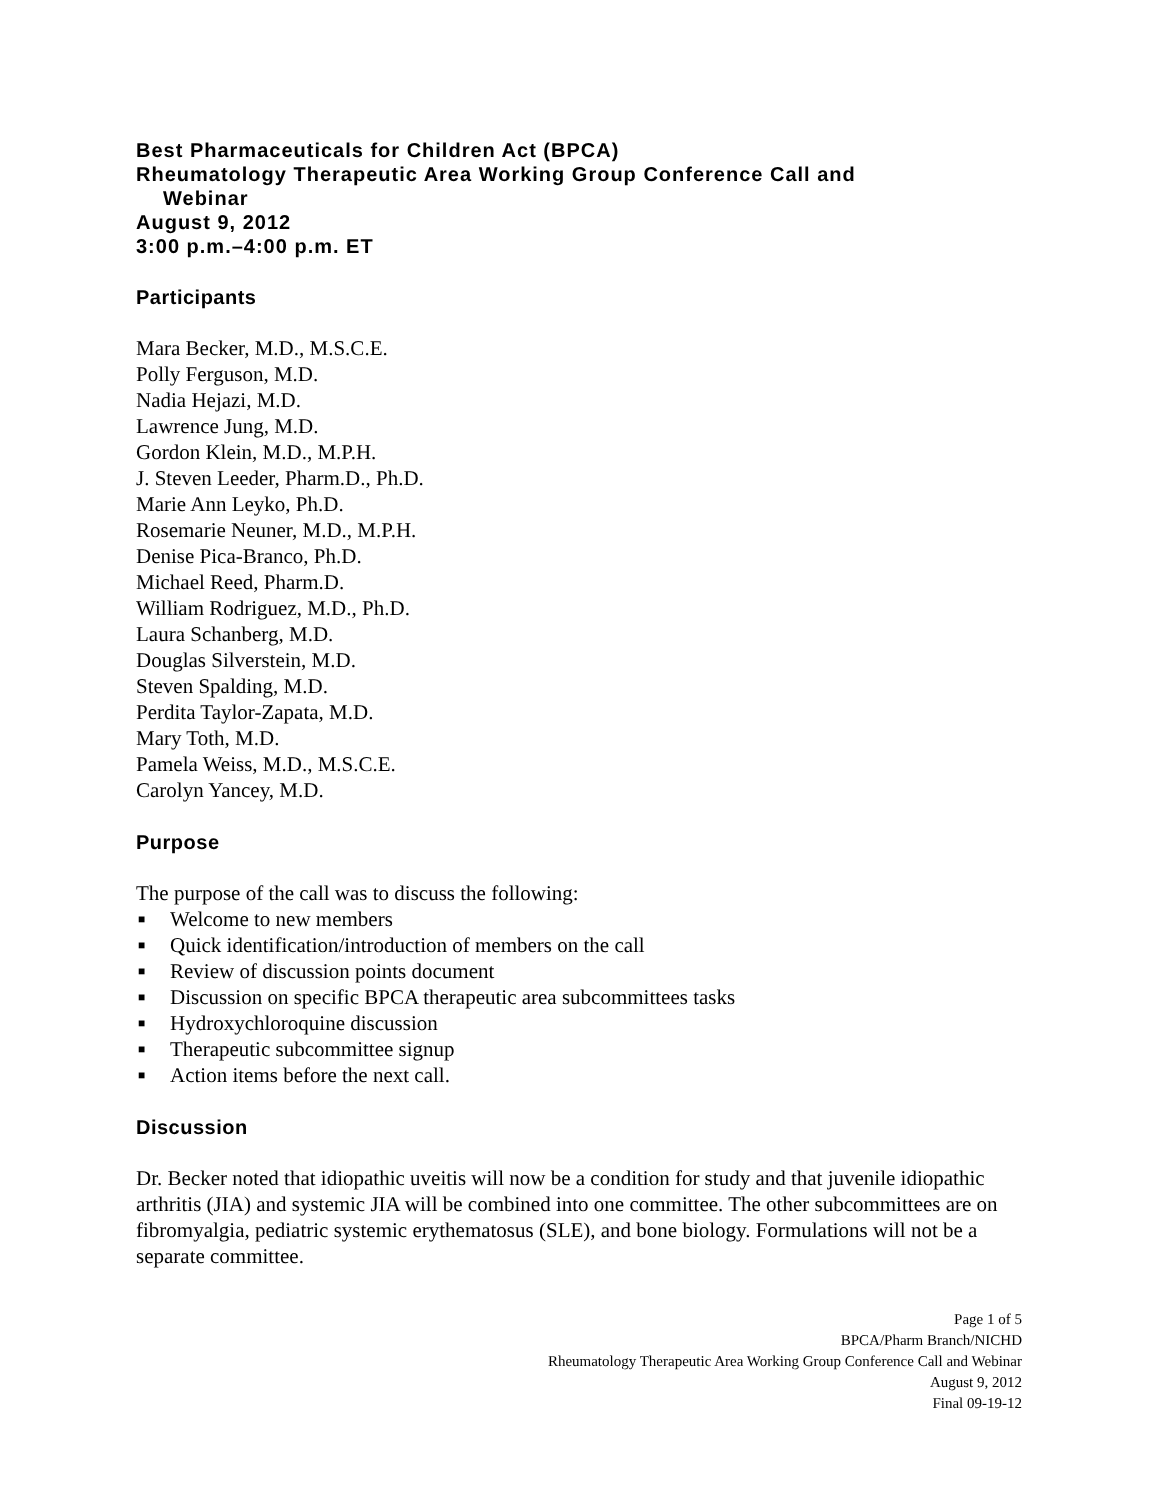Best Pharmaceuticals for Children Act (BPCA)
Rheumatology Therapeutic Area Working Group Conference Call and
Webinar
August 9, 2012
3:00 p.m.–4:00 p.m. ET
Participants
Mara Becker, M.D., M.S.C.E.
Polly Ferguson, M.D.
Nadia Hejazi, M.D.
Lawrence Jung, M.D.
Gordon Klein, M.D., M.P.H.
J. Steven Leeder, Pharm.D., Ph.D.
Marie Ann Leyko, Ph.D.
Rosemarie Neuner, M.D., M.P.H.
Denise Pica-Branco, Ph.D.
Michael Reed, Pharm.D.
William Rodriguez, M.D., Ph.D.
Laura Schanberg, M.D.
Douglas Silverstein, M.D.
Steven Spalding, M.D.
Perdita Taylor-Zapata, M.D.
Mary Toth, M.D.
Pamela Weiss, M.D., M.S.C.E.
Carolyn Yancey, M.D.
Purpose
The purpose of the call was to discuss the following:
■ Welcome to new members
■ Quick identification/introduction of members on the call
■ Review of discussion points document
■ Discussion on specific BPCA therapeutic area subcommittees tasks
■ Hydroxychloroquine discussion
■ Therapeutic subcommittee signup
■ Action items before the next call.
Discussion
Dr. Becker noted that idiopathic uveitis will now be a condition for study and that juvenile idiopathic arthritis (JIA) and systemic JIA will be combined into one committee. The other subcommittees are on fibromyalgia, pediatric systemic erythematosus (SLE), and bone biology. Formulations will not be a separate committee.
Page 1 of 5
BPCA/Pharm Branch/NICHD
Rheumatology Therapeutic Area Working Group Conference Call and Webinar
August 9, 2012
Final 09-19-12